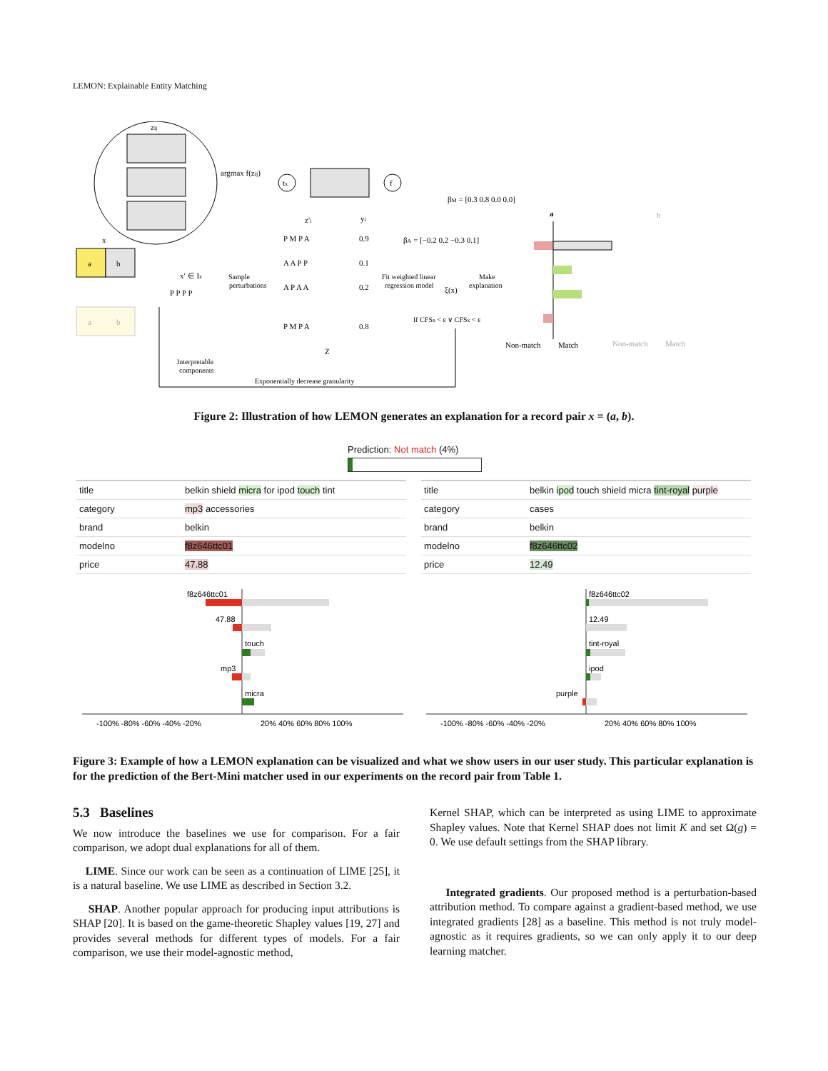LEMON: Explainable Entity Matching
zij
argmax f(zij)
tx
f
z′i
yi
x
a
b
a
b
x′ ∈ Ix
P P P P
Sample
perturbations
P M P A
0.9
A A P P
0.1
A P A A
0.2
P M P A
0.8
Z
Fit weighted linear
regression model
ξ(x)
Make
explanation
If CFSx < ε ∨ CFSx < ε
βA = [−0.2 0.2 −0.3 0.1]
βM = [0.3 0.8 0.0 0.0]
a
b
Non-match
Match
Non-match
Match
Interpretable
components
Exponentially decrease granularity
Figure 2: Illustration of how LEMON generates an explanation for a record pair x = (a, b).
Prediction: Not match (4%)
| title | belkin shield micra for ipod touch tint |
| category | mp3 accessories |
| brand | belkin |
| modelno | f8z646ttc01 |
| price | 47.88 |
| title | belkin ipod touch shield micra tint-royal purple |
| category | cases |
| brand | belkin |
| modelno | f8z646ttc02 |
| price | 12.49 |
f8z646ttc01
47.88
touch
mp3
micra
-100% -80% -60% -40% -20%
20% 40% 60% 80% 100%
f8z646ttc02
12.49
tint-royal
ipod
purple
-100% -80% -60% -40% -20%
20% 40% 60% 80% 100%
Figure 3: Example of how a LEMON explanation can be visualized and what we show users in our user study. This particular explanation is for the prediction of the Bert-Mini matcher used in our experiments on the record pair from Table 1.
5.3 Baselines
We now introduce the baselines we use for comparison. For a fair comparison, we adopt dual explanations for all of them.
LIME. Since our work can be seen as a continuation of LIME [25], it is a natural baseline. We use LIME as described in Section 3.2.
SHAP. Another popular approach for producing input attributions is SHAP [20]. It is based on the game-theoretic Shapley values [19, 27] and provides several methods for different types of models. For a fair comparison, we use their model-agnostic method,
Kernel SHAP, which can be interpreted as using LIME to approximate Shapley values. Note that Kernel SHAP does not limit K and set Ω(g) = 0. We use default settings from the SHAP library.
Integrated gradients. Our proposed method is a perturbation-based attribution method. To compare against a gradient-based method, we use integrated gradients [28] as a baseline. This method is not truly model-agnostic as it requires gradients, so we can only apply it to our deep learning matcher.